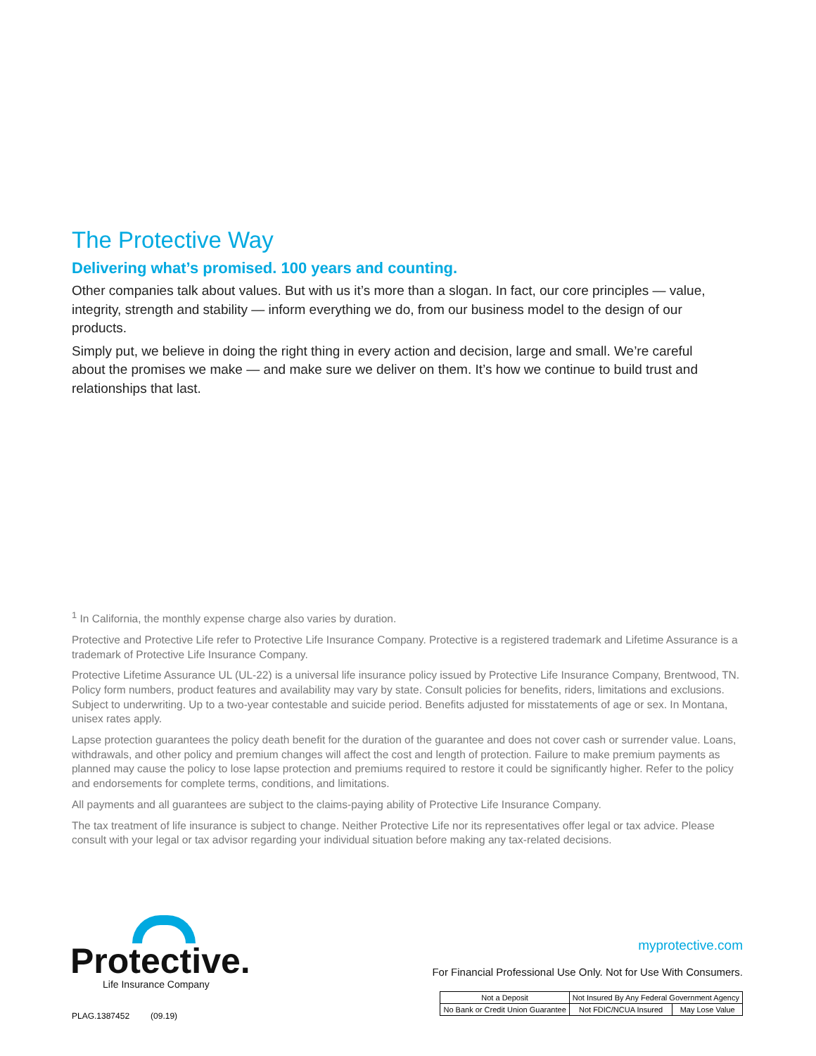The Protective Way
Delivering what’s promised. 100 years and counting.
Other companies talk about values. But with us it’s more than a slogan. In fact, our core principles — value, integrity, strength and stability — inform everything we do, from our business model to the design of our products.
Simply put, we believe in doing the right thing in every action and decision, large and small. We’re careful about the promises we make — and make sure we deliver on them. It’s how we continue to build trust and relationships that last.
<sup>1</sup> In California, the monthly expense charge also varies by duration.
Protective and Protective Life refer to Protective Life Insurance Company. Protective is a registered trademark and Lifetime Assurance is a trademark of Protective Life Insurance Company.
Protective Lifetime Assurance UL (UL-22) is a universal life insurance policy issued by Protective Life Insurance Company, Brentwood, TN. Policy form numbers, product features and availability may vary by state. Consult policies for benefits, riders, limitations and exclusions. Subject to underwriting. Up to a two-year contestable and suicide period. Benefits adjusted for misstatements of age or sex. In Montana, unisex rates apply.
Lapse protection guarantees the policy death benefit for the duration of the guarantee and does not cover cash or surrender value. Loans, withdrawals, and other policy and premium changes will affect the cost and length of protection. Failure to make premium payments as planned may cause the policy to lose lapse protection and premiums required to restore it could be significantly higher. Refer to the policy and endorsements for complete terms, conditions, and limitations.
All payments and all guarantees are subject to the claims-paying ability of Protective Life Insurance Company.
The tax treatment of life insurance is subject to change. Neither Protective Life nor its representatives offer legal or tax advice. Please consult with your legal or tax advisor regarding your individual situation before making any tax-related decisions.
Protective.
Life Insurance Company
myprotective.com
For Financial Professional Use Only. Not for Use With Consumers.
| Not a Deposit | Not Insured By Any Federal Government Agency | |
| No Bank or Credit Union Guarantee | Not FDIC/NCUA Insured | May Lose Value |
PLAG.1387452 (09.19)